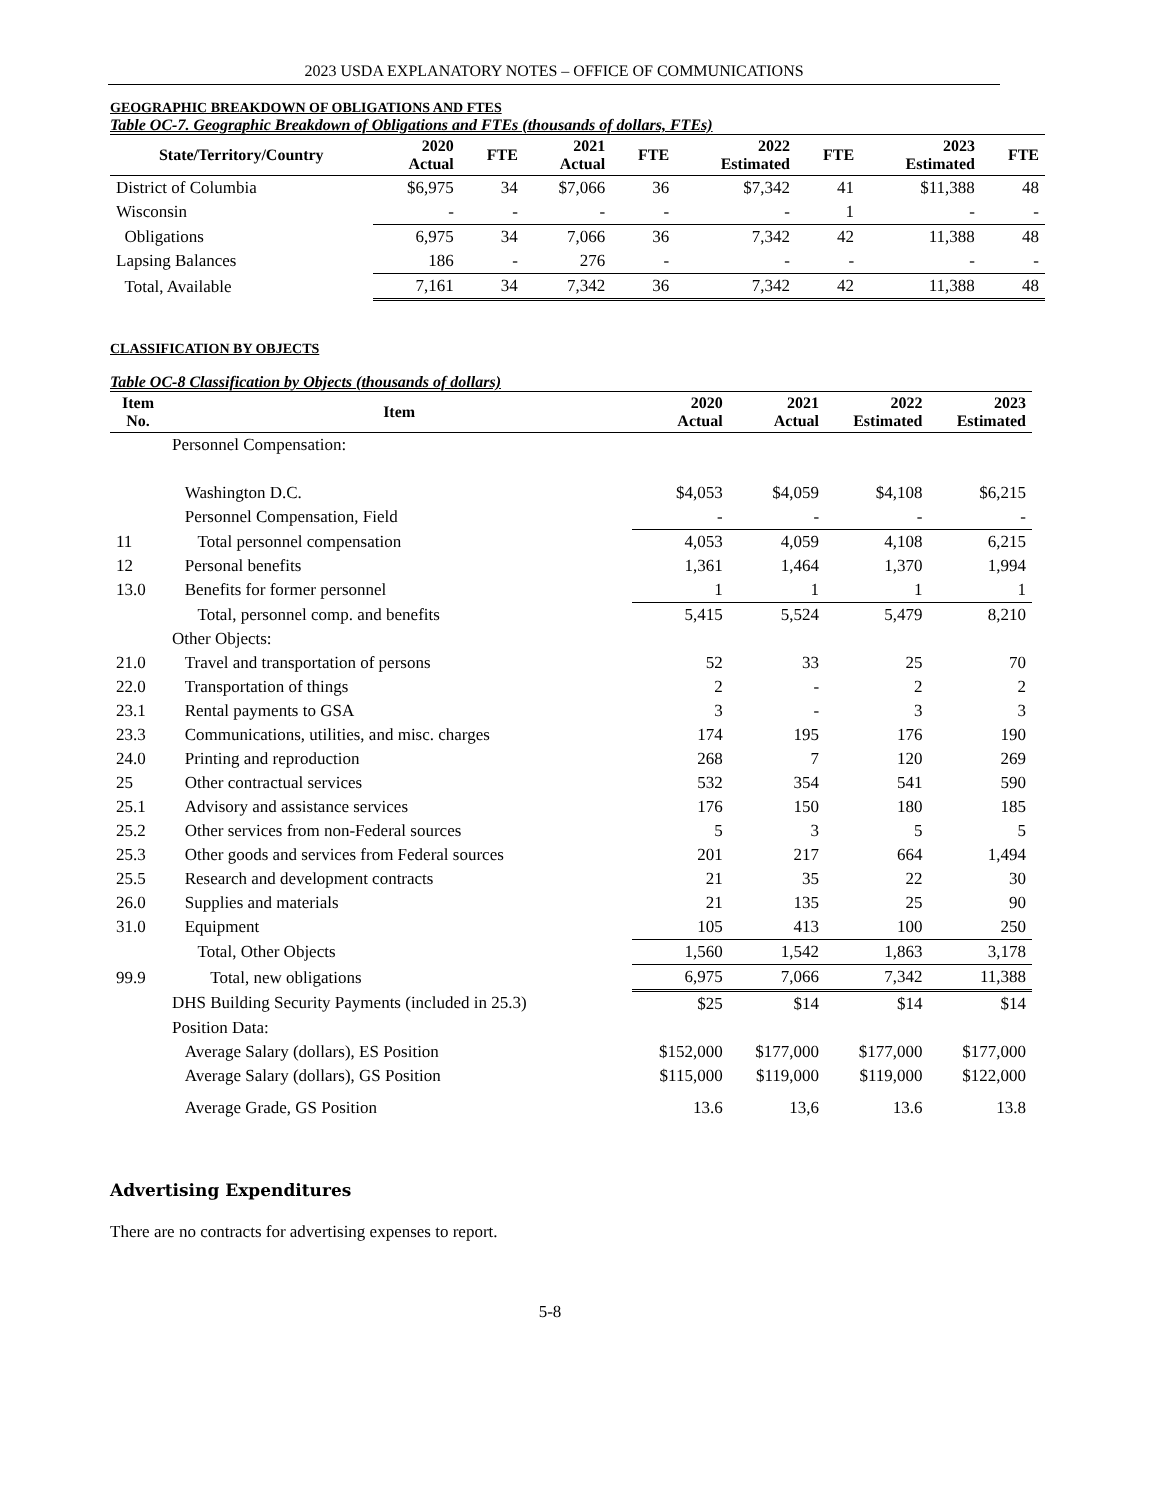2023 USDA EXPLANATORY NOTES – OFFICE OF COMMUNICATIONS
GEOGRAPHIC BREAKDOWN OF OBLIGATIONS AND FTES
Table OC-7. Geographic Breakdown of Obligations and FTEs (thousands of dollars, FTEs)
| State/Territory/Country | 2020 Actual | FTE | 2021 Actual | FTE | 2022 Estimated | FTE | 2023 Estimated | FTE |
| --- | --- | --- | --- | --- | --- | --- | --- | --- |
| District of Columbia | $6,975 | 34 | $7,066 | 36 | $7,342 | 41 | $11,388 | 48 |
| Wisconsin | - | - | - | - | - | 1 | - | - |
| Obligations | 6,975 | 34 | 7,066 | 36 | 7,342 | 42 | 11,388 | 48 |
| Lapsing Balances | 186 | - | 276 | - | - | - | - | - |
| Total, Available | 7,161 | 34 | 7,342 | 36 | 7,342 | 42 | 11,388 | 48 |
CLASSIFICATION BY OBJECTS
Table OC-8 Classification by Objects (thousands of dollars)
| Item No. | Item | 2020 Actual | 2021 Actual | 2022 Estimated | 2023 Estimated |
| --- | --- | --- | --- | --- | --- |
| | Personnel Compensation: | | | | |
| | Washington D.C. | $4,053 | $4,059 | $4,108 | $6,215 |
| | Personnel Compensation, Field | - | - | - | - |
| 11 | Total personnel compensation | 4,053 | 4,059 | 4,108 | 6,215 |
| 12 | Personal benefits | 1,361 | 1,464 | 1,370 | 1,994 |
| 13.0 | Benefits for former personnel | 1 | 1 | 1 | 1 |
| | Total, personnel comp. and benefits | 5,415 | 5,524 | 5,479 | 8,210 |
| | Other Objects: | | | | |
| 21.0 | Travel and transportation of persons | 52 | 33 | 25 | 70 |
| 22.0 | Transportation of things | 2 | - | 2 | 2 |
| 23.1 | Rental payments to GSA | 3 | - | 3 | 3 |
| 23.3 | Communications, utilities, and misc. charges | 174 | 195 | 176 | 190 |
| 24.0 | Printing and reproduction | 268 | 7 | 120 | 269 |
| 25 | Other contractual services | 532 | 354 | 541 | 590 |
| 25.1 | Advisory and assistance services | 176 | 150 | 180 | 185 |
| 25.2 | Other services from non-Federal sources | 5 | 3 | 5 | 5 |
| 25.3 | Other goods and services from Federal sources | 201 | 217 | 664 | 1,494 |
| 25.5 | Research and development contracts | 21 | 35 | 22 | 30 |
| 26.0 | Supplies and materials | 21 | 135 | 25 | 90 |
| 31.0 | Equipment | 105 | 413 | 100 | 250 |
| | Total, Other Objects | 1,560 | 1,542 | 1,863 | 3,178 |
| 99.9 | Total, new obligations | 6,975 | 7,066 | 7,342 | 11,388 |
| | DHS Building Security Payments (included in 25.3) | $25 | $14 | $14 | $14 |
| | Position Data: | | | | |
| | Average Salary (dollars), ES Position | $152,000 | $177,000 | $177,000 | $177,000 |
| | Average Salary (dollars), GS Position | $115,000 | $119,000 | $119,000 | $122,000 |
| | Average Grade, GS Position | 13.6 | 13,6 | 13.6 | 13.8 |
Advertising Expenditures
There are no contracts for advertising expenses to report.
5-8